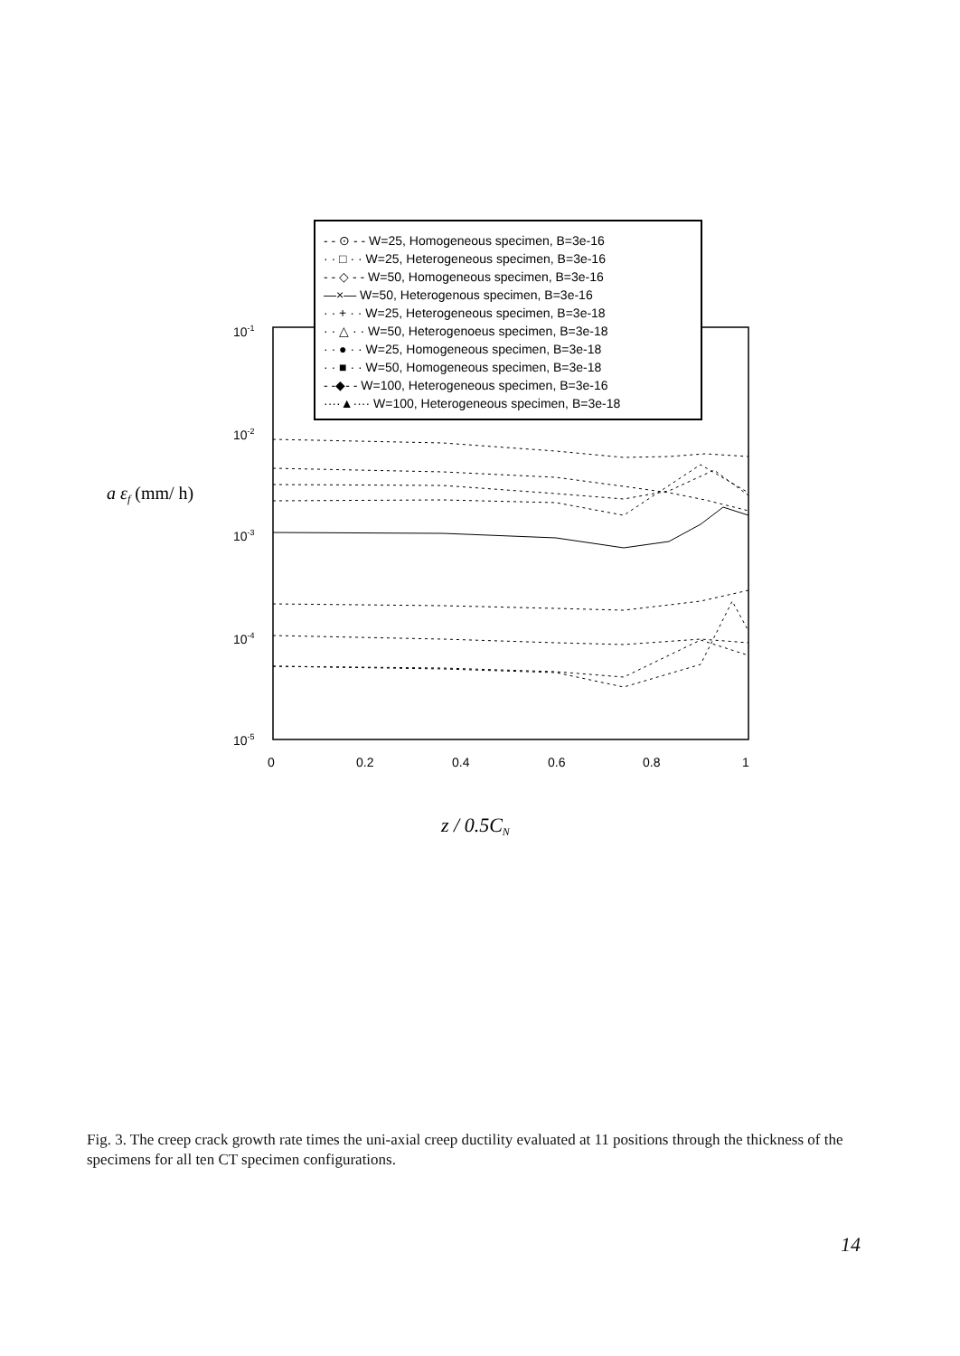10-1
10-2
10-3
10-4
10-5
0
0.2
0.4
0.6
0.8
1
a εf (mm/ h)
z / 0.5CN
- - ⊙ - - W=25, Homogeneous specimen, B=3e-16
· · □ · · W=25, Heterogeneous specimen, B=3e-16
- - ◇ - - W=50, Homogeneous specimen, B=3e-16
—×— W=50, Heterogenous specimen, B=3e-16
· · + · · W=25, Heterogeneous specimen, B=3e-18
· · △ · · W=50, Heterogenoeus specimen, B=3e-18
· · ● · · W=25, Homogeneous specimen, B=3e-18
· · ■ · · W=50, Homogeneous specimen, B=3e-18
- -◆- - W=100, Heterogeneous specimen, B=3e-16
····▲···· W=100, Heterogeneous specimen, B=3e-18
Fig. 3. The creep crack growth rate times the uni-axial creep ductility evaluated at 11 positions through the thickness of the specimens for all ten CT specimen configurations.
14